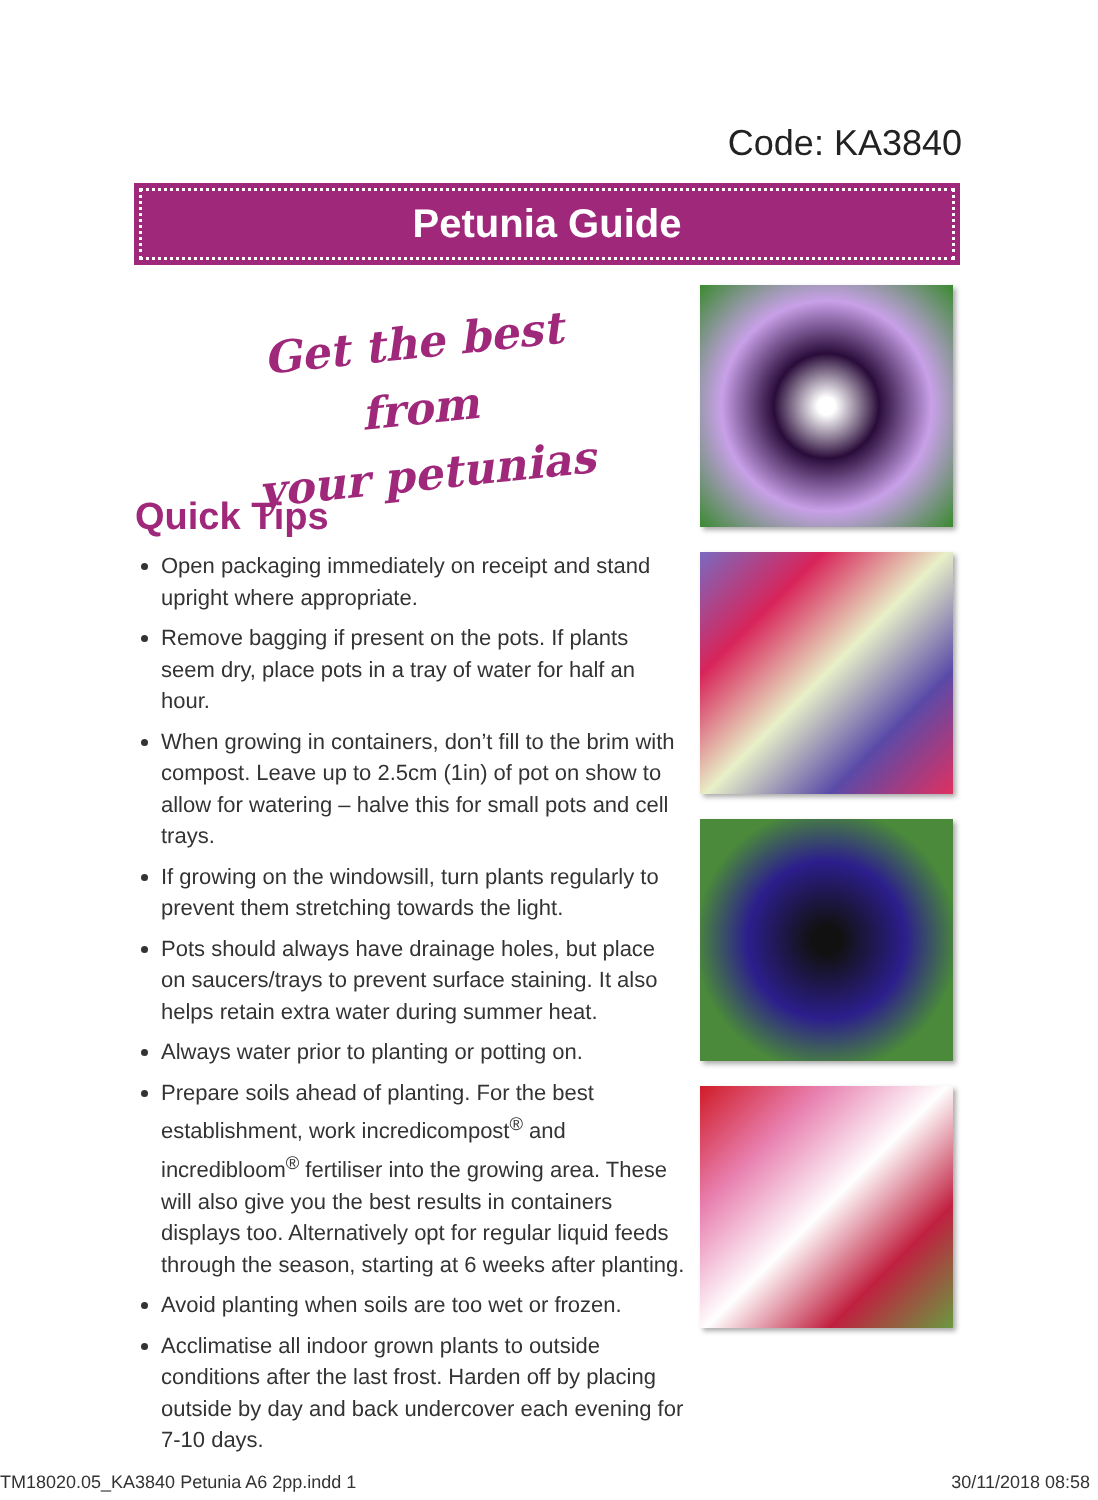Code: KA3840
Petunia Guide
Get the best from
your petunias
Quick Tips
Open packaging immediately on receipt and stand upright where appropriate.
Remove bagging if present on the pots. If plants seem dry, place pots in a tray of water for half an hour.
When growing in containers, don’t fill to the brim with compost. Leave up to 2.5cm (1in) of pot on show to allow for watering – halve this for small pots and cell trays.
If growing on the windowsill, turn plants regularly to prevent them stretching towards the light.
Pots should always have drainage holes, but place on saucers/trays to prevent surface staining. It also helps retain extra water during summer heat.
Always water prior to planting or potting on.
Prepare soils ahead of planting. For the best establishment, work incredicompost<sup>®</sup> and incredibloom<sup>®</sup> fertiliser into the growing area. These will also give you the best results in containers displays too. Alternatively opt for regular liquid feeds through the season, starting at 6 weeks after planting.
Avoid planting when soils are too wet or frozen.
Acclimatise all indoor grown plants to outside conditions after the last frost. Harden off by placing outside by day and back undercover each evening for 7-10 days.
TM18020.05_KA3840 Petunia A6 2pp.indd 1 30/11/2018 08:58